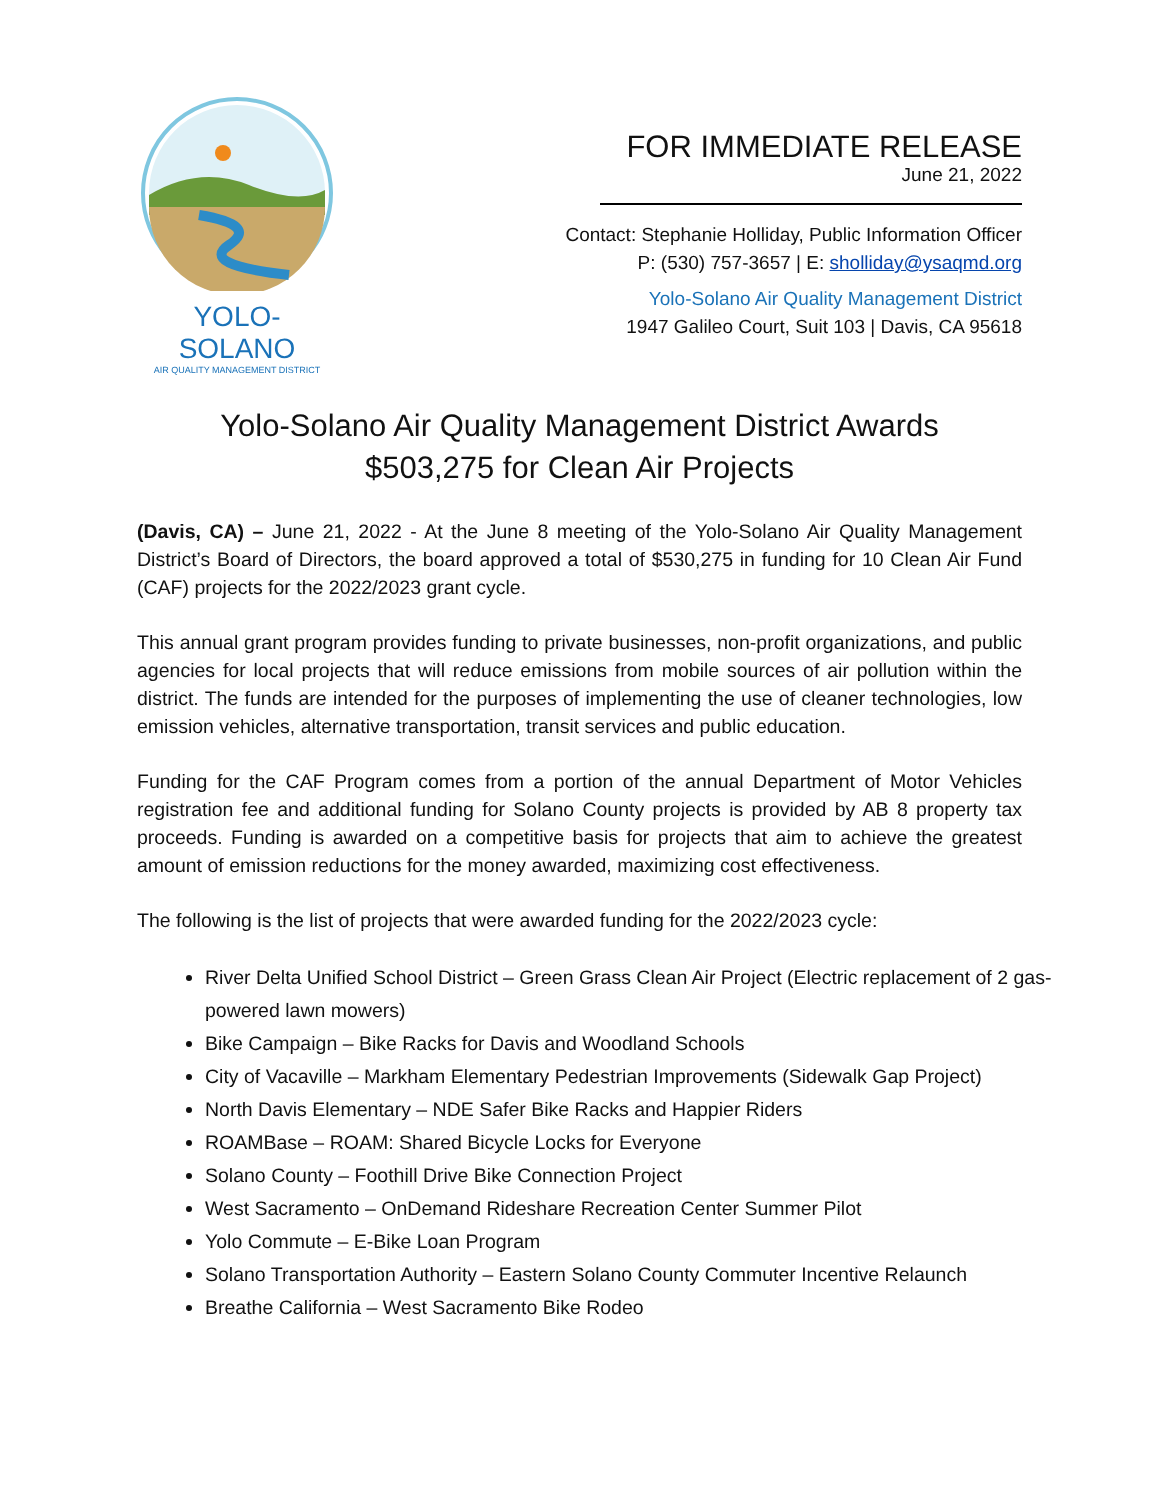YOLO-SOLANO
AIR QUALITY MANAGEMENT DISTRICT
FOR IMMEDIATE RELEASE
June 21, 2022
Contact: Stephanie Holliday, Public Information Officer
P: (530) 757-3657 | E: sholliday@ysaqmd.org
Yolo-Solano Air Quality Management District
1947 Galileo Court, Suit 103 | Davis, CA 95618
Yolo-Solano Air Quality Management District Awards
$503,275 for Clean Air Projects
(Davis, CA) – June 21, 2022 - At the June 8 meeting of the Yolo-Solano Air Quality Management District’s Board of Directors, the board approved a total of $530,275 in funding for 10 Clean Air Fund (CAF) projects for the 2022/2023 grant cycle.
This annual grant program provides funding to private businesses, non-profit organizations, and public agencies for local projects that will reduce emissions from mobile sources of air pollution within the district. The funds are intended for the purposes of implementing the use of cleaner technologies, low emission vehicles, alternative transportation, transit services and public education.
Funding for the CAF Program comes from a portion of the annual Department of Motor Vehicles registration fee and additional funding for Solano County projects is provided by AB 8 property tax proceeds. Funding is awarded on a competitive basis for projects that aim to achieve the greatest amount of emission reductions for the money awarded, maximizing cost effectiveness.
The following is the list of projects that were awarded funding for the 2022/2023 cycle:
River Delta Unified School District – Green Grass Clean Air Project (Electric replacement of 2 gas-powered lawn mowers)
Bike Campaign – Bike Racks for Davis and Woodland Schools
City of Vacaville – Markham Elementary Pedestrian Improvements (Sidewalk Gap Project)
North Davis Elementary – NDE Safer Bike Racks and Happier Riders
ROAMBase – ROAM: Shared Bicycle Locks for Everyone
Solano County – Foothill Drive Bike Connection Project
West Sacramento – OnDemand Rideshare Recreation Center Summer Pilot
Yolo Commute – E-Bike Loan Program
Solano Transportation Authority – Eastern Solano County Commuter Incentive Relaunch
Breathe California – West Sacramento Bike Rodeo